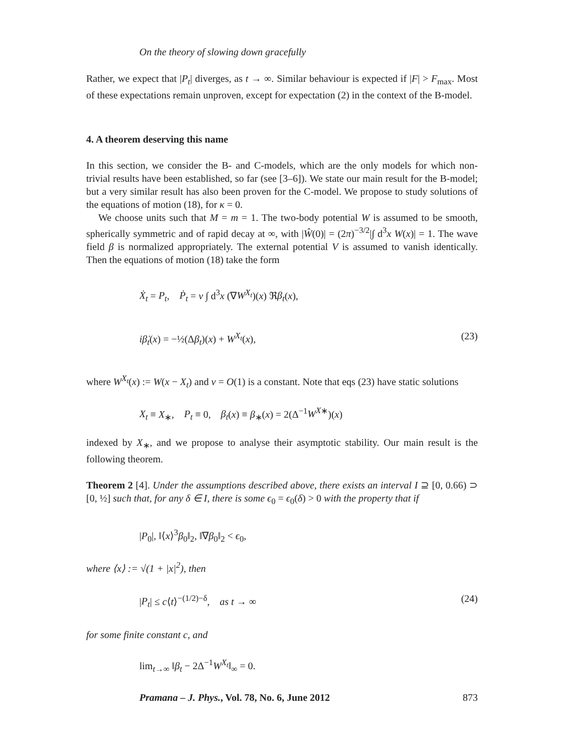On the theory of slowing down gracefully
Rather, we expect that |P<sub>t</sub>| diverges, as t → ∞. Similar behaviour is expected if |F| > F<sub>max</sub>. Most of these expectations remain unproven, except for expectation (2) in the context of the B-model.
4. A theorem deserving this name
In this section, we consider the B- and C-models, which are the only models for which non-trivial results have been established, so far (see [3–6]). We state our main result for the B-model; but a very similar result has also been proven for the C-model. We propose to study solutions of the equations of motion (18), for κ = 0.
We choose units such that M = m = 1. The two-body potential W is assumed to be smooth, spherically symmetric and of rapid decay at ∞, with |Ŵ(0)| = (2π)<sup>−3/2</sup>|∫ d<sup>3</sup>x W(x)| = 1. The wave field β is normalized appropriately. The external potential V is assumed to vanish identically. Then the equations of motion (18) take the form
Ẋ<sub>t</sub> = P<sub>t</sub>, Ṗ<sub>t</sub> = ν ∫ d<sup>3</sup>x (∇W<sup>X<sub>t</sub></sup>)(x) ℜβ<sub>t</sub>(x),
iβ̇<sub>t</sub>(x) = −½(Δβ<sub>t</sub>)(x) + W<sup>X<sub>t</sub></sup>(x), (23)
where W<sup>X<sub>t</sub></sup>(x) := W(x − X<sub>t</sub>) and ν = O(1) is a constant. Note that eqs (23) have static solutions
X<sub>t</sub> ≡ X<sub>∗</sub>, P<sub>t</sub> ≡ 0, β<sub>t</sub>(x) ≡ β<sub>∗</sub>(x) = 2(Δ<sup>−1</sup>W<sup>X</sup><sup>∗</sup>)(x)
indexed by X<sub>∗</sub>, and we propose to analyse their asymptotic stability. Our main result is the following theorem.
Theorem 2 [4]. Under the assumptions described above, there exists an interval I ⊇ [0, 0.66) ⊃ [0, ½] such that, for any δ ∈ I, there is some ϵ<sub>0</sub> = ϵ<sub>0</sub>(δ) > 0 with the property that if
|P<sub>0</sub>|, ‖⟨x⟩<sup>3</sup>β<sub>0</sub>‖<sub>2</sub>, ‖∇β<sub>0</sub>‖<sub>2</sub> < ϵ<sub>0</sub>,
where ⟨x⟩ := √(1 + |x|<sup>2</sup>), then
|P<sub>t</sub>| ≤ c⟨t⟩<sup>−(1/2)−δ</sup>, as t → ∞ (24)
for some finite constant c, and
lim<sub>t→∞</sub> ‖β<sub>t</sub> − 2Δ<sup>−1</sup>W<sup>X<sub>t</sub></sup>‖<sub>∞</sub> = 0.
Pramana – J. Phys., Vol. 78, No. 6, June 2012 873